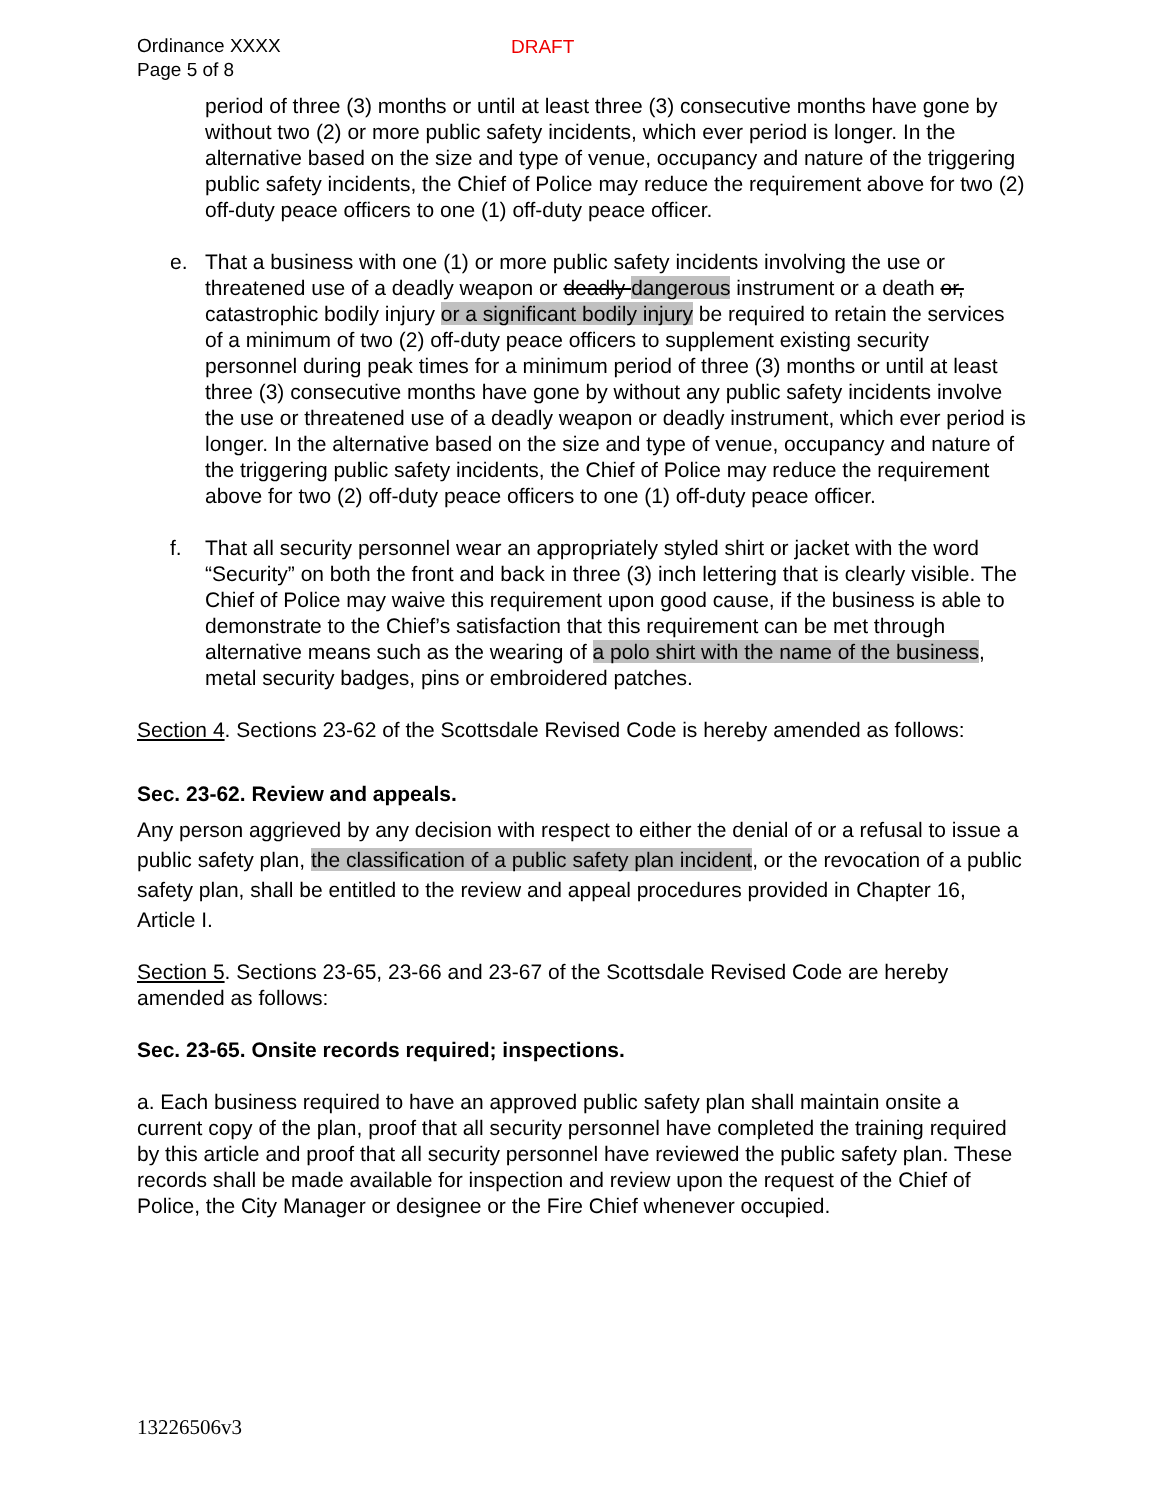Ordinance XXXX
Page 5 of 8
DRAFT
period of three (3) months or until at least three (3) consecutive months have gone by without two (2) or more public safety incidents, which ever period is longer. In the alternative based on the size and type of venue, occupancy and nature of the triggering public safety incidents, the Chief of Police may reduce the requirement above for two (2) off-duty peace officers to one (1) off-duty peace officer.
e. That a business with one (1) or more public safety incidents involving the use or threatened use of a deadly weapon or deadly dangerous instrument or a death or, catastrophic bodily injury or a significant bodily injury be required to retain the services of a minimum of two (2) off-duty peace officers to supplement existing security personnel during peak times for a minimum period of three (3) months or until at least three (3) consecutive months have gone by without any public safety incidents involve the use or threatened use of a deadly weapon or deadly instrument, which ever period is longer. In the alternative based on the size and type of venue, occupancy and nature of the triggering public safety incidents, the Chief of Police may reduce the requirement above for two (2) off-duty peace officers to one (1) off-duty peace officer.
f. That all security personnel wear an appropriately styled shirt or jacket with the word “Security” on both the front and back in three (3) inch lettering that is clearly visible. The Chief of Police may waive this requirement upon good cause, if the business is able to demonstrate to the Chief’s satisfaction that this requirement can be met through alternative means such as the wearing of a polo shirt with the name of the business, metal security badges, pins or embroidered patches.
Section 4. Sections 23-62 of the Scottsdale Revised Code is hereby amended as follows:
Sec. 23-62. Review and appeals.
Any person aggrieved by any decision with respect to either the denial of or a refusal to issue a public safety plan, the classification of a public safety plan incident, or the revocation of a public safety plan, shall be entitled to the review and appeal procedures provided in Chapter 16, Article I.
Section 5. Sections 23-65, 23-66 and 23-67 of the Scottsdale Revised Code are hereby amended as follows:
Sec. 23-65. Onsite records required; inspections.
a. Each business required to have an approved public safety plan shall maintain onsite a current copy of the plan, proof that all security personnel have completed the training required by this article and proof that all security personnel have reviewed the public safety plan. These records shall be made available for inspection and review upon the request of the Chief of Police, the City Manager or designee or the Fire Chief whenever occupied.
13226506v3